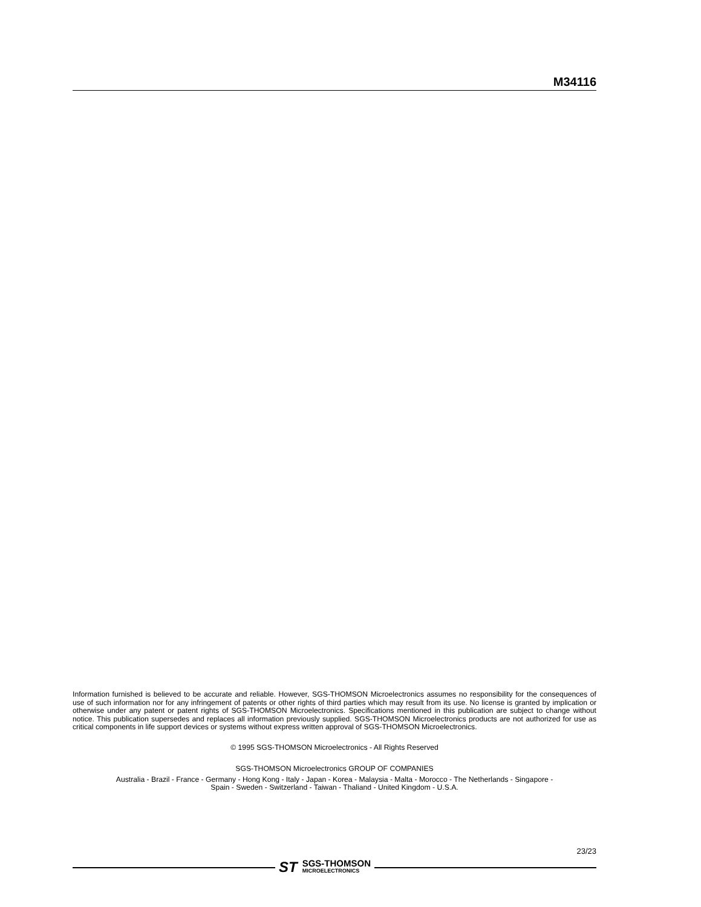M34116
Information furnished is believed to be accurate and reliable. However, SGS-THOMSON Microelectronics assumes no responsibility for the consequences of use of such information nor for any infringement of patents or other rights of third parties which may result from its use. No license is granted by implication or otherwise under any patent or patent rights of SGS-THOMSON Microelectronics. Specifications mentioned in this publication are subject to change without notice. This publication supersedes and replaces all information previously supplied. SGS-THOMSON Microelectronics products are not authorized for use as critical components in life support devices or systems without express written approval of SGS-THOMSON Microelectronics.
© 1995 SGS-THOMSON Microelectronics - All Rights Reserved
SGS-THOMSON Microelectronics GROUP OF COMPANIES
Australia - Brazil - France - Germany - Hong Kong - Italy - Japan - Korea - Malaysia - Malta - Morocco - The Netherlands - Singapore -
Spain - Sweden - Switzerland - Taiwan - Thaliand - United Kingdom - U.S.A.
ST
SGS-THOMSON
MICROELECTRONICS
23/23